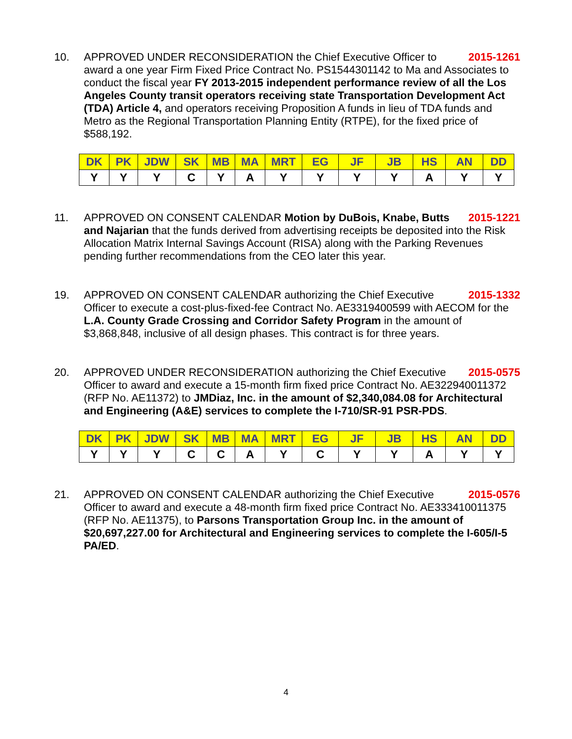10.
2015-1261 APPROVED UNDER RECONSIDERATION the Chief Executive Officer to award a one year Firm Fixed Price Contract No. PS1544301142 to Ma and Associates to conduct the fiscal year FY 2013-2015 independent performance review of all the Los Angeles County transit operators receiving state Transportation Development Act (TDA) Article 4, and operators receiving Proposition A funds in lieu of TDA funds and Metro as the Regional Transportation Planning Entity (RTPE), for the fixed price of $588,192.
| DK | PK | JDW | SK | MB | MA | MRT | EG | JF | JB | HS | AN | DD |
| --- | --- | --- | --- | --- | --- | --- | --- | --- | --- | --- | --- | --- |
| Y | Y | Y | C | Y | A | Y | Y | Y | Y | A | Y | Y |
11.
2015-1221 APPROVED ON CONSENT CALENDAR Motion by DuBois, Knabe, Butts and Najarian that the funds derived from advertising receipts be deposited into the Risk Allocation Matrix Internal Savings Account (RISA) along with the Parking Revenues pending further recommendations from the CEO later this year.
19.
2015-1332 APPROVED ON CONSENT CALENDAR authorizing the Chief Executive Officer to execute a cost-plus-fixed-fee Contract No. AE3319400599 with AECOM for the L.A. County Grade Crossing and Corridor Safety Program in the amount of $3,868,848, inclusive of all design phases. This contract is for three years.
20.
2015-0575 APPROVED UNDER RECONSIDERATION authorizing the Chief Executive Officer to award and execute a 15-month firm fixed price Contract No. AE322940011372 (RFP No. AE11372) to JMDiaz, Inc. in the amount of $2,340,084.08 for Architectural and Engineering (A&E) services to complete the I-710/SR-91 PSR-PDS.
| DK | PK | JDW | SK | MB | MA | MRT | EG | JF | JB | HS | AN | DD |
| --- | --- | --- | --- | --- | --- | --- | --- | --- | --- | --- | --- | --- |
| Y | Y | Y | C | C | A | Y | C | Y | Y | A | Y | Y |
21.
2015-0576 APPROVED ON CONSENT CALENDAR authorizing the Chief Executive Officer to award and execute a 48-month firm fixed price Contract No. AE333410011375 (RFP No. AE11375), to Parsons Transportation Group Inc. in the amount of $20,697,227.00 for Architectural and Engineering services to complete the I-605/I-5 PA/ED.
4